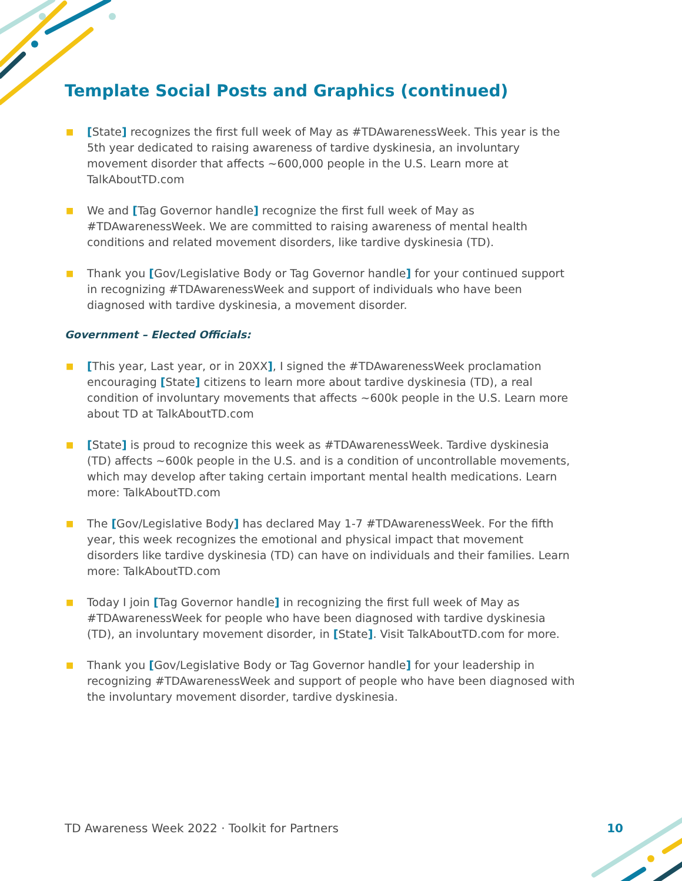Template Social Posts and Graphics (continued)
■ [State] recognizes the first full week of May as #TDAwarenessWeek. This year is the 5th year dedicated to raising awareness of tardive dyskinesia, an involuntary movement disorder that affects ~600,000 people in the U.S. Learn more at TalkAboutTD.com
■ We and [Tag Governor handle] recognize the first full week of May as #TDAwarenessWeek. We are committed to raising awareness of mental health conditions and related movement disorders, like tardive dyskinesia (TD).
■ Thank you [Gov/Legislative Body or Tag Governor handle] for your continued support in recognizing #TDAwarenessWeek and support of individuals who have been diagnosed with tardive dyskinesia, a movement disorder.
Government – Elected Officials:
■ [This year, Last year, or in 20XX], I signed the #TDAwarenessWeek proclamation encouraging [State] citizens to learn more about tardive dyskinesia (TD), a real condition of involuntary movements that affects ~600k people in the U.S. Learn more about TD at TalkAboutTD.com
■ [State] is proud to recognize this week as #TDAwarenessWeek. Tardive dyskinesia (TD) affects ~600k people in the U.S. and is a condition of uncontrollable movements, which may develop after taking certain important mental health medications. Learn more: TalkAboutTD.com
■ The [Gov/Legislative Body] has declared May 1-7 #TDAwarenessWeek. For the fifth year, this week recognizes the emotional and physical impact that movement disorders like tardive dyskinesia (TD) can have on individuals and their families. Learn more: TalkAboutTD.com
■ Today I join [Tag Governor handle] in recognizing the first full week of May as #TDAwarenessWeek for people who have been diagnosed with tardive dyskinesia (TD), an involuntary movement disorder, in [State]. Visit TalkAboutTD.com for more.
■ Thank you [Gov/Legislative Body or Tag Governor handle] for your leadership in recognizing #TDAwarenessWeek and support of people who have been diagnosed with the involuntary movement disorder, tardive dyskinesia.
TD Awareness Week 2022 · Toolkit for Partners 10